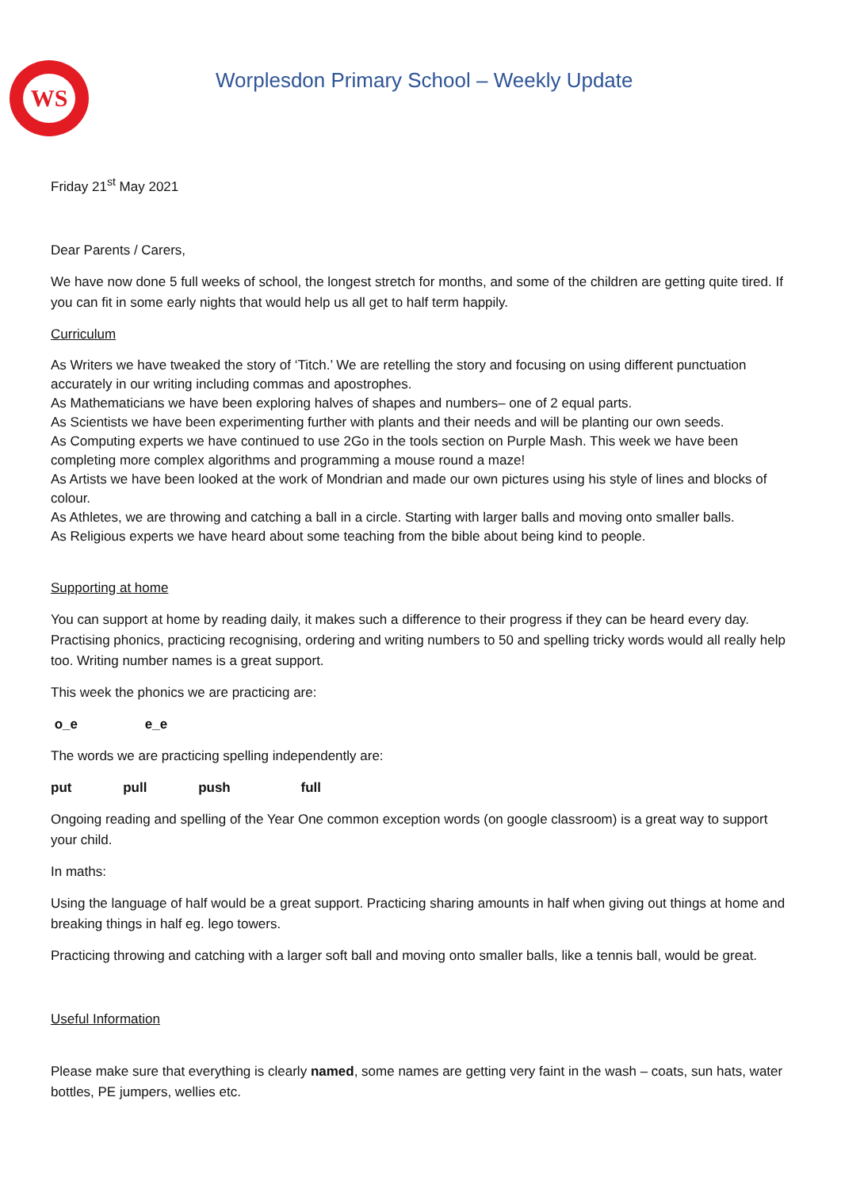WS
Worplesdon Primary School – Weekly Update
Friday 21<sup>st</sup> May 2021
Dear Parents / Carers,
We have now done 5 full weeks of school, the longest stretch for months, and some of the children are getting quite tired. If you can fit in some early nights that would help us all get to half term happily.
Curriculum
As Writers we have tweaked the story of ‘Titch.’ We are retelling the story and focusing on using different punctuation accurately in our writing including commas and apostrophes.
As Mathematicians we have been exploring halves of shapes and numbers– one of 2 equal parts.
As Scientists we have been experimenting further with plants and their needs and will be planting our own seeds.
As Computing experts we have continued to use 2Go in the tools section on Purple Mash. This week we have been completing more complex algorithms and programming a mouse round a maze!
As Artists we have been looked at the work of Mondrian and made our own pictures using his style of lines and blocks of colour.
As Athletes, we are throwing and catching a ball in a circle. Starting with larger balls and moving onto smaller balls.
As Religious experts we have heard about some teaching from the bible about being kind to people.
Supporting at home
You can support at home by reading daily, it makes such a difference to their progress if they can be heard every day. Practising phonics, practicing recognising, ordering and writing numbers to 50 and spelling tricky words would all really help too. Writing number names is a great support.
This week the phonics we are practicing are:
o_e e_e
The words we are practicing spelling independently are:
put pull push full
Ongoing reading and spelling of the Year One common exception words (on google classroom) is a great way to support your child.
In maths:
Using the language of half would be a great support. Practicing sharing amounts in half when giving out things at home and breaking things in half eg. lego towers.
Practicing throwing and catching with a larger soft ball and moving onto smaller balls, like a tennis ball, would be great.
Useful Information
Please make sure that everything is clearly named, some names are getting very faint in the wash – coats, sun hats, water bottles, PE jumpers, wellies etc.